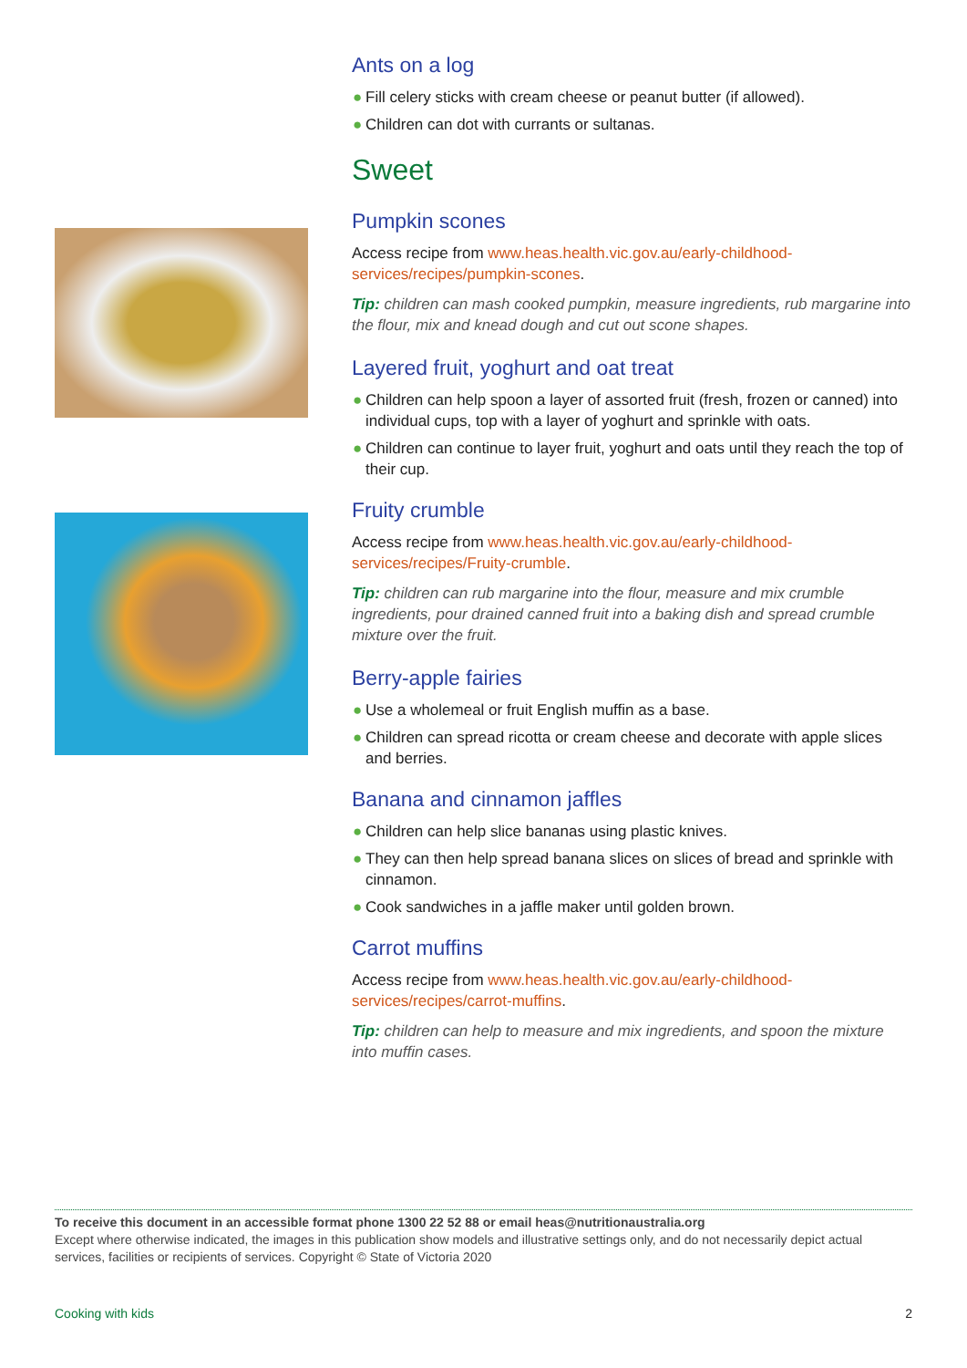Ants on a log
● Fill celery sticks with cream cheese or peanut butter (if allowed).
● Children can dot with currants or sultanas.
Sweet
Pumpkin scones
Access recipe from www.heas.health.vic.gov.au/early-childhood-services/recipes/pumpkin-scones.
Tip: children can mash cooked pumpkin, measure ingredients, rub margarine into the flour, mix and knead dough and cut out scone shapes.
Layered fruit, yoghurt and oat treat
● Children can help spoon a layer of assorted fruit (fresh, frozen or canned) into individual cups, top with a layer of yoghurt and sprinkle with oats.
● Children can continue to layer fruit, yoghurt and oats until they reach the top of their cup.
Fruity crumble
Access recipe from www.heas.health.vic.gov.au/early-childhood-services/recipes/Fruity-crumble.
Tip: children can rub margarine into the flour, measure and mix crumble ingredients, pour drained canned fruit into a baking dish and spread crumble mixture over the fruit.
Berry-apple fairies
● Use a wholemeal or fruit English muffin as a base.
● Children can spread ricotta or cream cheese and decorate with apple slices and berries.
Banana and cinnamon jaffles
● Children can help slice bananas using plastic knives.
● They can then help spread banana slices on slices of bread and sprinkle with cinnamon.
● Cook sandwiches in a jaffle maker until golden brown.
Carrot muffins
Access recipe from www.heas.health.vic.gov.au/early-childhood-services/recipes/carrot-muffins.
Tip: children can help to measure and mix ingredients, and spoon the mixture into muffin cases.
To receive this document in an accessible format phone 1300 22 52 88 or email heas@nutritionaustralia.org
Except where otherwise indicated, the images in this publication show models and illustrative settings only, and do not necessarily depict actual services, facilities or recipients of services. Copyright © State of Victoria 2020
Cooking with kids 2